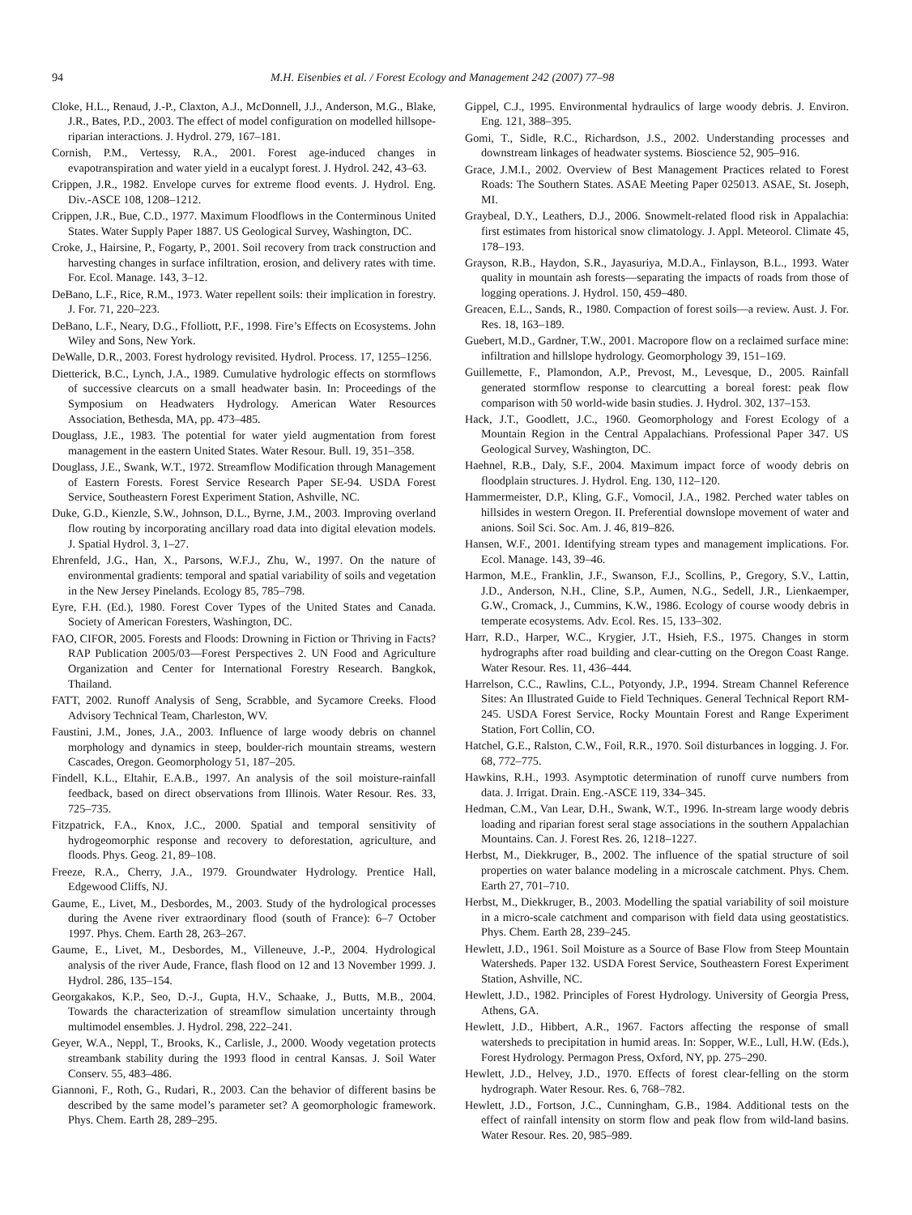94 M.H. Eisenbies et al. / Forest Ecology and Management 242 (2007) 77–98
Cloke, H.L., Renaud, J.-P., Claxton, A.J., McDonnell, J.J., Anderson, M.G., Blake, J.R., Bates, P.D., 2003. The effect of model configuration on modelled hillsope-riparian interactions. J. Hydrol. 279, 167–181.
Cornish, P.M., Vertessy, R.A., 2001. Forest age-induced changes in evapotranspiration and water yield in a eucalypt forest. J. Hydrol. 242, 43–63.
Crippen, J.R., 1982. Envelope curves for extreme flood events. J. Hydrol. Eng. Div.-ASCE 108, 1208–1212.
Crippen, J.R., Bue, C.D., 1977. Maximum Floodflows in the Conterminous United States. Water Supply Paper 1887. US Geological Survey, Washington, DC.
Croke, J., Hairsine, P., Fogarty, P., 2001. Soil recovery from track construction and harvesting changes in surface infiltration, erosion, and delivery rates with time. For. Ecol. Manage. 143, 3–12.
DeBano, L.F., Rice, R.M., 1973. Water repellent soils: their implication in forestry. J. For. 71, 220–223.
DeBano, L.F., Neary, D.G., Ffolliott, P.F., 1998. Fire’s Effects on Ecosystems. John Wiley and Sons, New York.
DeWalle, D.R., 2003. Forest hydrology revisited. Hydrol. Process. 17, 1255–1256.
Dietterick, B.C., Lynch, J.A., 1989. Cumulative hydrologic effects on stormflows of successive clearcuts on a small headwater basin. In: Proceedings of the Symposium on Headwaters Hydrology. American Water Resources Association, Bethesda, MA, pp. 473–485.
Douglass, J.E., 1983. The potential for water yield augmentation from forest management in the eastern United States. Water Resour. Bull. 19, 351–358.
Douglass, J.E., Swank, W.T., 1972. Streamflow Modification through Management of Eastern Forests. Forest Service Research Paper SE-94. USDA Forest Service, Southeastern Forest Experiment Station, Ashville, NC.
Duke, G.D., Kienzle, S.W., Johnson, D.L., Byrne, J.M., 2003. Improving overland flow routing by incorporating ancillary road data into digital elevation models. J. Spatial Hydrol. 3, 1–27.
Ehrenfeld, J.G., Han, X., Parsons, W.F.J., Zhu, W., 1997. On the nature of environmental gradients: temporal and spatial variability of soils and vegetation in the New Jersey Pinelands. Ecology 85, 785–798.
Eyre, F.H. (Ed.), 1980. Forest Cover Types of the United States and Canada. Society of American Foresters, Washington, DC.
FAO, CIFOR, 2005. Forests and Floods: Drowning in Fiction or Thriving in Facts? RAP Publication 2005/03—Forest Perspectives 2. UN Food and Agriculture Organization and Center for International Forestry Research. Bangkok, Thailand.
FATT, 2002. Runoff Analysis of Seng, Scrabble, and Sycamore Creeks. Flood Advisory Technical Team, Charleston, WV.
Faustini, J.M., Jones, J.A., 2003. Influence of large woody debris on channel morphology and dynamics in steep, boulder-rich mountain streams, western Cascades, Oregon. Geomorphology 51, 187–205.
Findell, K.L., Eltahir, E.A.B., 1997. An analysis of the soil moisture-rainfall feedback, based on direct observations from Illinois. Water Resour. Res. 33, 725–735.
Fitzpatrick, F.A., Knox, J.C., 2000. Spatial and temporal sensitivity of hydrogeomorphic response and recovery to deforestation, agriculture, and floods. Phys. Geog. 21, 89–108.
Freeze, R.A., Cherry, J.A., 1979. Groundwater Hydrology. Prentice Hall, Edgewood Cliffs, NJ.
Gaume, E., Livet, M., Desbordes, M., 2003. Study of the hydrological processes during the Avene river extraordinary flood (south of France): 6–7 October 1997. Phys. Chem. Earth 28, 263–267.
Gaume, E., Livet, M., Desbordes, M., Villeneuve, J.-P., 2004. Hydrological analysis of the river Aude, France, flash flood on 12 and 13 November 1999. J. Hydrol. 286, 135–154.
Georgakakos, K.P., Seo, D.-J., Gupta, H.V., Schaake, J., Butts, M.B., 2004. Towards the characterization of streamflow simulation uncertainty through multimodel ensembles. J. Hydrol. 298, 222–241.
Geyer, W.A., Neppl, T., Brooks, K., Carlisle, J., 2000. Woody vegetation protects streambank stability during the 1993 flood in central Kansas. J. Soil Water Conserv. 55, 483–486.
Giannoni, F., Roth, G., Rudari, R., 2003. Can the behavior of different basins be described by the same model’s parameter set? A geomorphologic framework. Phys. Chem. Earth 28, 289–295.
Gippel, C.J., 1995. Environmental hydraulics of large woody debris. J. Environ. Eng. 121, 388–395.
Gomi, T., Sidle, R.C., Richardson, J.S., 2002. Understanding processes and downstream linkages of headwater systems. Bioscience 52, 905–916.
Grace, J.M.I., 2002. Overview of Best Management Practices related to Forest Roads: The Southern States. ASAE Meeting Paper 025013. ASAE, St. Joseph, MI.
Graybeal, D.Y., Leathers, D.J., 2006. Snowmelt-related flood risk in Appalachia: first estimates from historical snow climatology. J. Appl. Meteorol. Climate 45, 178–193.
Grayson, R.B., Haydon, S.R., Jayasuriya, M.D.A., Finlayson, B.L., 1993. Water quality in mountain ash forests—separating the impacts of roads from those of logging operations. J. Hydrol. 150, 459–480.
Greacen, E.L., Sands, R., 1980. Compaction of forest soils—a review. Aust. J. For. Res. 18, 163–189.
Guebert, M.D., Gardner, T.W., 2001. Macropore flow on a reclaimed surface mine: infiltration and hillslope hydrology. Geomorphology 39, 151–169.
Guillemette, F., Plamondon, A.P., Prevost, M., Levesque, D., 2005. Rainfall generated stormflow response to clearcutting a boreal forest: peak flow comparison with 50 world-wide basin studies. J. Hydrol. 302, 137–153.
Hack, J.T., Goodlett, J.C., 1960. Geomorphology and Forest Ecology of a Mountain Region in the Central Appalachians. Professional Paper 347. US Geological Survey, Washington, DC.
Haehnel, R.B., Daly, S.F., 2004. Maximum impact force of woody debris on floodplain structures. J. Hydrol. Eng. 130, 112–120.
Hammermeister, D.P., Kling, G.F., Vomocil, J.A., 1982. Perched water tables on hillsides in western Oregon. II. Preferential downslope movement of water and anions. Soil Sci. Soc. Am. J. 46, 819–826.
Hansen, W.F., 2001. Identifying stream types and management implications. For. Ecol. Manage. 143, 39–46.
Harmon, M.E., Franklin, J.F., Swanson, F.J., Scollins, P., Gregory, S.V., Lattin, J.D., Anderson, N.H., Cline, S.P., Aumen, N.G., Sedell, J.R., Lienkaemper, G.W., Cromack, J., Cummins, K.W., 1986. Ecology of course woody debris in temperate ecosystems. Adv. Ecol. Res. 15, 133–302.
Harr, R.D., Harper, W.C., Krygier, J.T., Hsieh, F.S., 1975. Changes in storm hydrographs after road building and clear-cutting on the Oregon Coast Range. Water Resour. Res. 11, 436–444.
Harrelson, C.C., Rawlins, C.L., Potyondy, J.P., 1994. Stream Channel Reference Sites: An Illustrated Guide to Field Techniques. General Technical Report RM-245. USDA Forest Service, Rocky Mountain Forest and Range Experiment Station, Fort Collin, CO.
Hatchel, G.E., Ralston, C.W., Foil, R.R., 1970. Soil disturbances in logging. J. For. 68, 772–775.
Hawkins, R.H., 1993. Asymptotic determination of runoff curve numbers from data. J. Irrigat. Drain. Eng.-ASCE 119, 334–345.
Hedman, C.M., Van Lear, D.H., Swank, W.T., 1996. In-stream large woody debris loading and riparian forest seral stage associations in the southern Appalachian Mountains. Can. J. Forest Res. 26, 1218–1227.
Herbst, M., Diekkruger, B., 2002. The influence of the spatial structure of soil properties on water balance modeling in a microscale catchment. Phys. Chem. Earth 27, 701–710.
Herbst, M., Diekkruger, B., 2003. Modelling the spatial variability of soil moisture in a micro-scale catchment and comparison with field data using geostatistics. Phys. Chem. Earth 28, 239–245.
Hewlett, J.D., 1961. Soil Moisture as a Source of Base Flow from Steep Mountain Watersheds. Paper 132. USDA Forest Service, Southeastern Forest Experiment Station, Ashville, NC.
Hewlett, J.D., 1982. Principles of Forest Hydrology. University of Georgia Press, Athens, GA.
Hewlett, J.D., Hibbert, A.R., 1967. Factors affecting the response of small watersheds to precipitation in humid areas. In: Sopper, W.E., Lull, H.W. (Eds.), Forest Hydrology. Permagon Press, Oxford, NY, pp. 275–290.
Hewlett, J.D., Helvey, J.D., 1970. Effects of forest clear-felling on the storm hydrograph. Water Resour. Res. 6, 768–782.
Hewlett, J.D., Fortson, J.C., Cunningham, G.B., 1984. Additional tests on the effect of rainfall intensity on storm flow and peak flow from wild-land basins. Water Resour. Res. 20, 985–989.